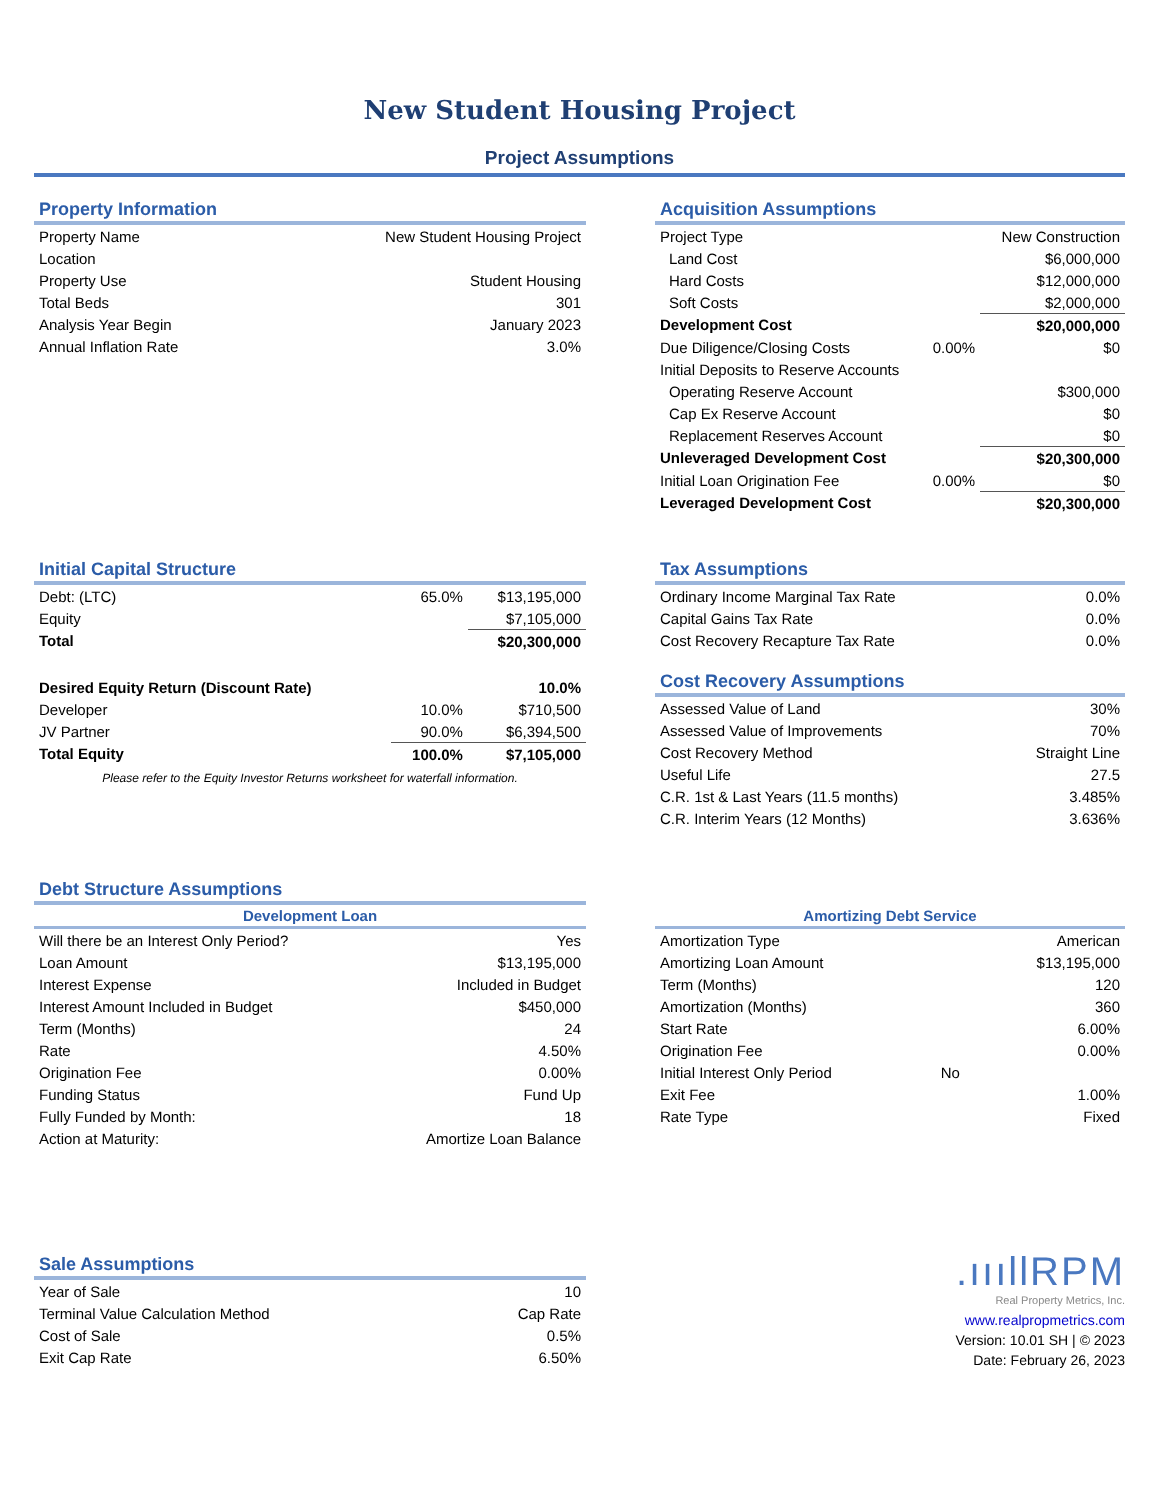New Student Housing Project
Project Assumptions
Property Information
| Property Name | New Student Housing Project |
| Location | |
| Property Use | Student Housing |
| Total Beds | 301 |
| Analysis Year Begin | January 2023 |
| Annual Inflation Rate | 3.0% |
Acquisition Assumptions
| Project Type | | New Construction |
| Land Cost | | $6,000,000 |
| Hard Costs | | $12,000,000 |
| Soft Costs | | $2,000,000 |
| Development Cost | | $20,000,000 |
| Due Diligence/Closing Costs | 0.00% | $0 |
| Initial Deposits to Reserve Accounts | | |
| Operating Reserve Account | | $300,000 |
| Cap Ex Reserve Account | | $0 |
| Replacement Reserves Account | | $0 |
| Unleveraged Development Cost | | $20,300,000 |
| Initial Loan Origination Fee | 0.00% | $0 |
| Leveraged Development Cost | | $20,300,000 |
Initial Capital Structure
| Debt: (LTC) | 65.0% | $13,195,000 |
| Equity | | $7,105,000 |
| Total | | $20,300,000 |
| Desired Equity Return (Discount Rate) | | 10.0% |
| Developer | 10.0% | $710,500 |
| JV Partner | 90.0% | $6,394,500 |
| Total Equity | 100.0% | $7,105,000 |
| Please refer to the Equity Investor Returns worksheet for waterfall information. | | |
Tax Assumptions
| Ordinary Income Marginal Tax Rate | 0.0% |
| Capital Gains Tax Rate | 0.0% |
| Cost Recovery Recapture Tax Rate | 0.0% |
Cost Recovery Assumptions
| Assessed Value of Land | 30% |
| Assessed Value of Improvements | 70% |
| Cost Recovery Method | Straight Line |
| Useful Life | 27.5 |
| C.R. 1st & Last Years (11.5 months) | 3.485% |
| C.R. Interim Years (12 Months) | 3.636% |
Debt Structure Assumptions
Development Loan
| Will there be an Interest Only Period? | Yes |
| Loan Amount | $13,195,000 |
| Interest Expense | Included in Budget |
| Interest Amount Included in Budget | $450,000 |
| Term (Months) | 24 |
| Rate | 4.50% |
| Origination Fee | 0.00% |
| Funding Status | Fund Up |
| Fully Funded by Month: | 18 |
| Action at Maturity: | Amortize Loan Balance |
Amortizing Debt Service
| Amortization Type | | American |
| Amortizing Loan Amount | | $13,195,000 |
| Term (Months) | | 120 |
| Amortization (Months) | | 360 |
| Start Rate | | 6.00% |
| Origination Fee | | 0.00% |
| Initial Interest Only Period | No | |
| Exit Fee | | 1.00% |
| Rate Type | | Fixed |
Sale Assumptions
| Year of Sale | 10 |
| Terminal Value Calculation Method | Cap Rate |
| Cost of Sale | 0.5% |
| Exit Cap Rate | 6.50% |
.ıııllRPM
Real Property Metrics, Inc.
www.realpropmetrics.com
Version: 10.01 SH | © 2023
Date: February 26, 2023